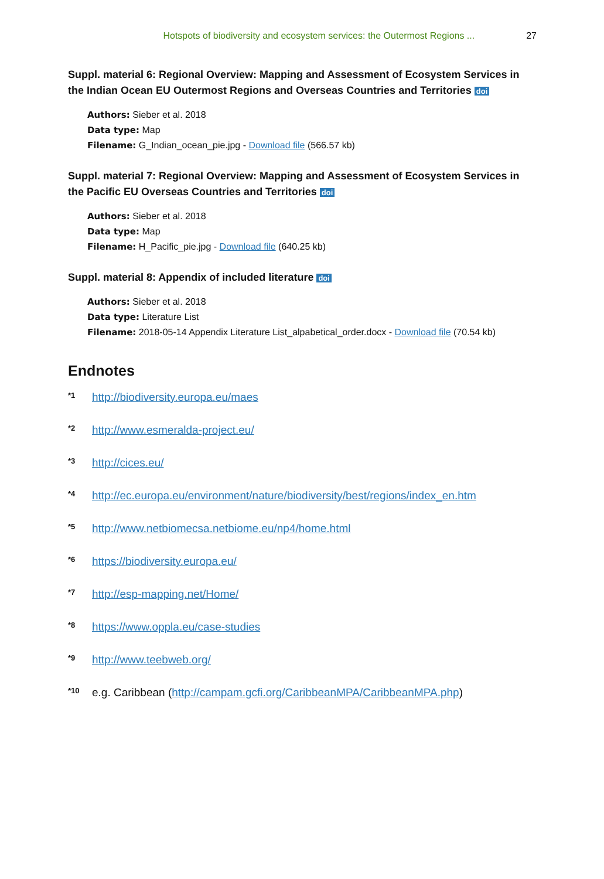Hotspots of biodiversity and ecosystem services: the Outermost Regions ... 27
Suppl. material 6: Regional Overview: Mapping and Assessment of Ecosystem Services in the Indian Ocean EU Outermost Regions and Overseas Countries and Territories doi
Authors: Sieber et al. 2018
Data type: Map
Filename: G_Indian_ocean_pie.jpg - Download file (566.57 kb)
Suppl. material 7: Regional Overview: Mapping and Assessment of Ecosystem Services in the Pacific EU Overseas Countries and Territories doi
Authors: Sieber et al. 2018
Data type: Map
Filename: H_Pacific_pie.jpg - Download file (640.25 kb)
Suppl. material 8: Appendix of included literature doi
Authors: Sieber et al. 2018
Data type: Literature List
Filename: 2018-05-14 Appendix Literature List_alpabetical_order.docx - Download file (70.54 kb)
Endnotes
<sup>*1</sup> http://biodiversity.europa.eu/maes
<sup>*2</sup> http://www.esmeralda-project.eu/
<sup>*3</sup> http://cices.eu/
<sup>*4</sup> http://ec.europa.eu/environment/nature/biodiversity/best/regions/index_en.htm
<sup>*5</sup> http://www.netbiomecsa.netbiome.eu/np4/home.html
<sup>*6</sup> https://biodiversity.europa.eu/
<sup>*7</sup> http://esp-mapping.net/Home/
<sup>*8</sup> https://www.oppla.eu/case-studies
<sup>*9</sup> http://www.teebweb.org/
<sup>*10</sup> e.g. Caribbean (http://campam.gcfi.org/CaribbeanMPA/CaribbeanMPA.php)